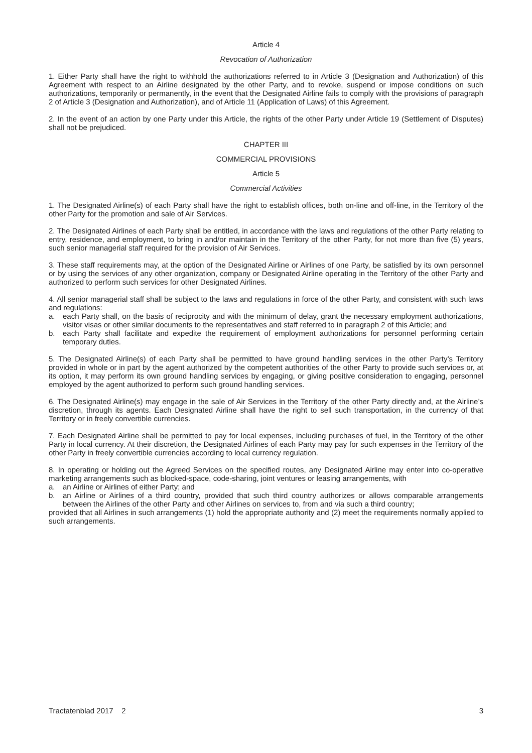Article 4
Revocation of Authorization
1. Either Party shall have the right to withhold the authorizations referred to in Article 3 (Designation and Authorization) of this Agreement with respect to an Airline designated by the other Party, and to revoke, suspend or impose conditions on such authorizations, temporarily or permanently, in the event that the Designated Airline fails to comply with the provisions of paragraph 2 of Article 3 (Designation and Authorization), and of Article 11 (Application of Laws) of this Agreement.
2. In the event of an action by one Party under this Article, the rights of the other Party under Article 19 (Settlement of Disputes) shall not be prejudiced.
CHAPTER III
COMMERCIAL PROVISIONS
Article 5
Commercial Activities
1. The Designated Airline(s) of each Party shall have the right to establish offices, both on-line and off-line, in the Territory of the other Party for the promotion and sale of Air Services.
2. The Designated Airlines of each Party shall be entitled, in accordance with the laws and regulations of the other Party relating to entry, residence, and employment, to bring in and/or maintain in the Territory of the other Party, for not more than five (5) years, such senior managerial staff required for the provision of Air Services.
3. These staff requirements may, at the option of the Designated Airline or Airlines of one Party, be satisfied by its own personnel or by using the services of any other organization, company or Designated Airline operating in the Territory of the other Party and authorized to perform such services for other Designated Airlines.
4. All senior managerial staff shall be subject to the laws and regulations in force of the other Party, and consistent with such laws and regulations:
a. each Party shall, on the basis of reciprocity and with the minimum of delay, grant the necessary employment authorizations, visitor visas or other similar documents to the representatives and staff referred to in paragraph 2 of this Article; and
b. each Party shall facilitate and expedite the requirement of employment authorizations for personnel performing certain temporary duties.
5. The Designated Airline(s) of each Party shall be permitted to have ground handling services in the other Party’s Territory provided in whole or in part by the agent authorized by the competent authorities of the other Party to provide such services or, at its option, it may perform its own ground handling services by engaging, or giving positive consideration to engaging, personnel employed by the agent authorized to perform such ground handling services.
6. The Designated Airline(s) may engage in the sale of Air Services in the Territory of the other Party directly and, at the Airline’s discretion, through its agents. Each Designated Airline shall have the right to sell such transportation, in the currency of that Territory or in freely convertible currencies.
7. Each Designated Airline shall be permitted to pay for local expenses, including purchases of fuel, in the Territory of the other Party in local currency. At their discretion, the Designated Airlines of each Party may pay for such expenses in the Territory of the other Party in freely convertible currencies according to local currency regulation.
8. In operating or holding out the Agreed Services on the specified routes, any Designated Airline may enter into co-operative marketing arrangements such as blocked-space, code-sharing, joint ventures or leasing arrangements, with
a. an Airline or Airlines of either Party; and
b. an Airline or Airlines of a third country, provided that such third country authorizes or allows comparable arrangements between the Airlines of the other Party and other Airlines on services to, from and via such a third country;
provided that all Airlines in such arrangements (1) hold the appropriate authority and (2) meet the requirements normally applied to such arrangements.
Tractatenblad 2017 2 3